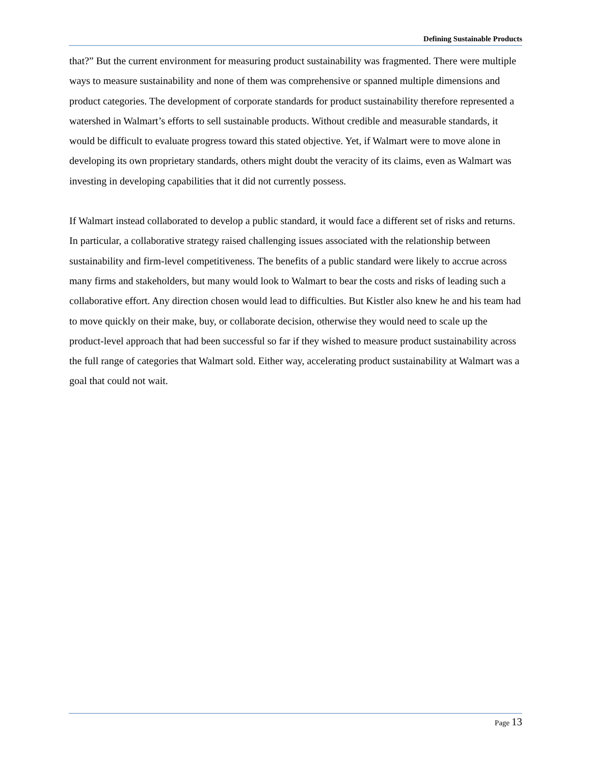Defining Sustainable Products
that?” But the current environment for measuring product sustainability was fragmented. There were multiple ways to measure sustainability and none of them was comprehensive or spanned multiple dimensions and product categories. The development of corporate standards for product sustainability therefore represented a watershed in Walmart’s efforts to sell sustainable products. Without credible and measurable standards, it would be difficult to evaluate progress toward this stated objective. Yet, if Walmart were to move alone in developing its own proprietary standards, others might doubt the veracity of its claims, even as Walmart was investing in developing capabilities that it did not currently possess.
If Walmart instead collaborated to develop a public standard, it would face a different set of risks and returns. In particular, a collaborative strategy raised challenging issues associated with the relationship between sustainability and firm-level competitiveness. The benefits of a public standard were likely to accrue across many firms and stakeholders, but many would look to Walmart to bear the costs and risks of leading such a collaborative effort. Any direction chosen would lead to difficulties. But Kistler also knew he and his team had to move quickly on their make, buy, or collaborate decision, otherwise they would need to scale up the product-level approach that had been successful so far if they wished to measure product sustainability across the full range of categories that Walmart sold. Either way, accelerating product sustainability at Walmart was a goal that could not wait.
Page 13